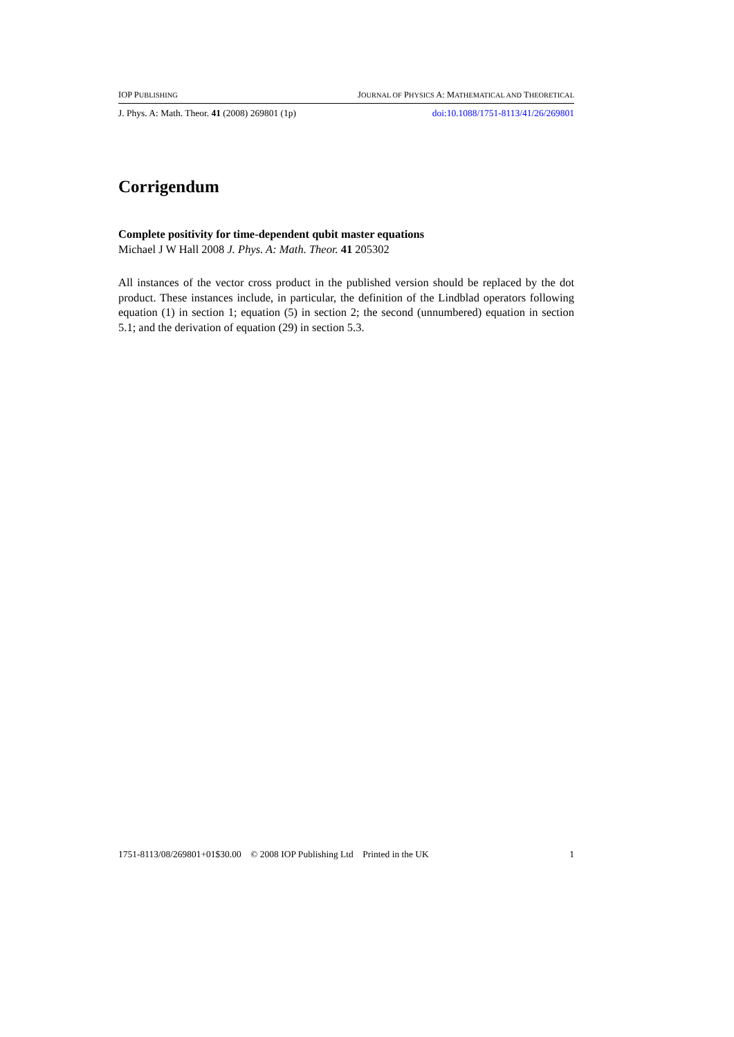IOP PUBLISHING JOURNAL OF PHYSICS A: MATHEMATICAL AND THEORETICAL
J. Phys. A: Math. Theor. 41 (2008) 269801 (1p) doi:10.1088/1751-8113/41/26/269801
Corrigendum
Complete positivity for time-dependent qubit master equations
Michael J W Hall 2008 J. Phys. A: Math. Theor. 41 205302
All instances of the vector cross product in the published version should be replaced by the dot product. These instances include, in particular, the definition of the Lindblad operators following equation (1) in section 1; equation (5) in section 2; the second (unnumbered) equation in section 5.1; and the derivation of equation (29) in section 5.3.
1751-8113/08/269801+01$30.00 © 2008 IOP Publishing Ltd Printed in the UK 1